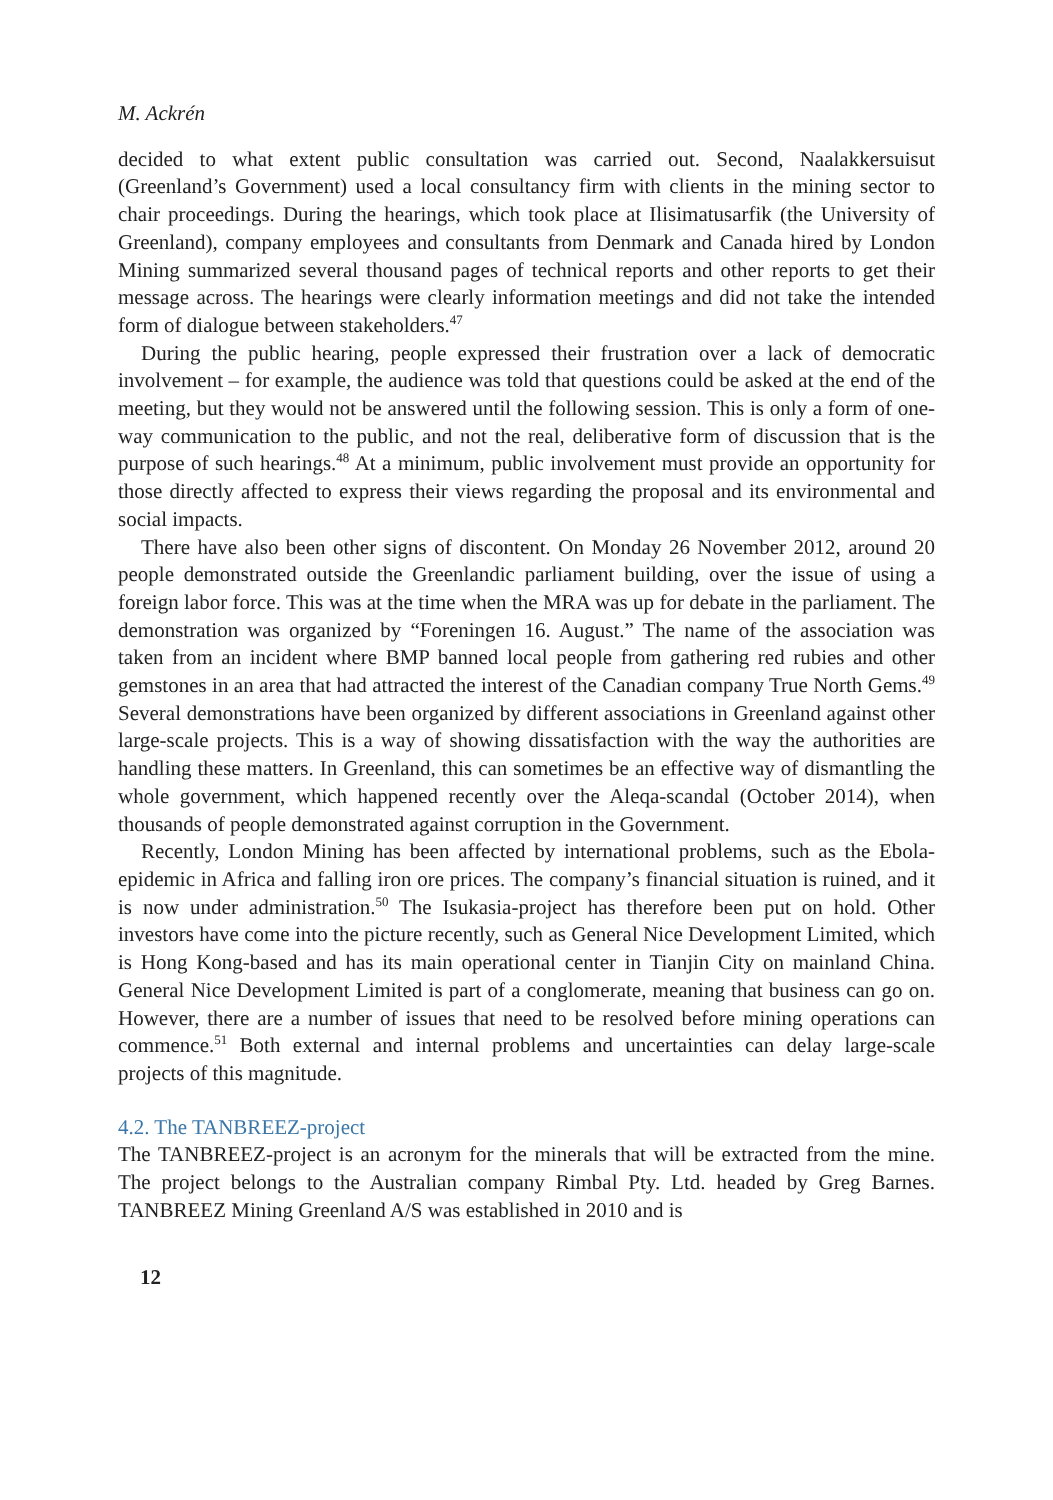M. Ackrén
decided to what extent public consultation was carried out. Second, Naalakkersuisut (Greenland’s Government) used a local consultancy firm with clients in the mining sector to chair proceedings. During the hearings, which took place at Ilisimatusarfik (the University of Greenland), company employees and consultants from Denmark and Canada hired by London Mining summarized several thousand pages of technical reports and other reports to get their message across. The hearings were clearly information meetings and did not take the intended form of dialogue between stakeholders.<sup>47</sup>
During the public hearing, people expressed their frustration over a lack of democratic involvement – for example, the audience was told that questions could be asked at the end of the meeting, but they would not be answered until the following session. This is only a form of one-way communication to the public, and not the real, deliberative form of discussion that is the purpose of such hearings.<sup>48</sup> At a minimum, public involvement must provide an opportunity for those directly affected to express their views regarding the proposal and its environmental and social impacts.
There have also been other signs of discontent. On Monday 26 November 2012, around 20 people demonstrated outside the Greenlandic parliament building, over the issue of using a foreign labor force. This was at the time when the MRA was up for debate in the parliament. The demonstration was organized by “Foreningen 16. August.” The name of the association was taken from an incident where BMP banned local people from gathering red rubies and other gemstones in an area that had attracted the interest of the Canadian company True North Gems.<sup>49</sup> Several demonstrations have been organized by different associations in Greenland against other large-scale projects. This is a way of showing dissatisfaction with the way the authorities are handling these matters. In Greenland, this can sometimes be an effective way of dismantling the whole government, which happened recently over the Aleqa-scandal (October 2014), when thousands of people demonstrated against corruption in the Government.
Recently, London Mining has been affected by international problems, such as the Ebola-epidemic in Africa and falling iron ore prices. The company’s financial situation is ruined, and it is now under administration.<sup>50</sup> The Isukasia-project has therefore been put on hold. Other investors have come into the picture recently, such as General Nice Development Limited, which is Hong Kong-based and has its main operational center in Tianjin City on mainland China. General Nice Development Limited is part of a conglomerate, meaning that business can go on. However, there are a number of issues that need to be resolved before mining operations can commence.<sup>51</sup> Both external and internal problems and uncertainties can delay large-scale projects of this magnitude.
4.2. The TANBREEZ-project
The TANBREEZ-project is an acronym for the minerals that will be extracted from the mine. The project belongs to the Australian company Rimbal Pty. Ltd. headed by Greg Barnes. TANBREEZ Mining Greenland A/S was established in 2010 and is
12